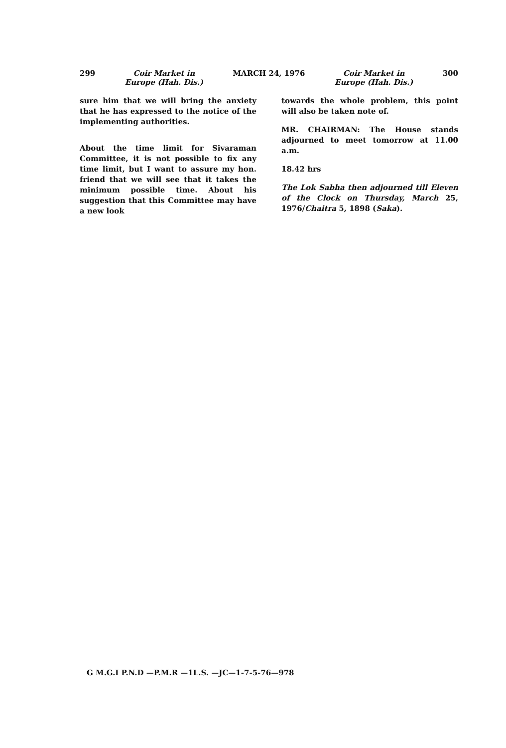299 Coir Market in
Europe (Hah. Dis.) MARCH 24, 1976 Coir Market in
Europe (Hah. Dis.) 300
sure him that we will bring the anxiety that he has expressed to the notice of the implementing authorities.
About the time limit for Sivaraman Committee, it is not possible to fix any time limit, but I want to assure my hon. friend that we will see that it takes the minimum possible time. About his suggestion that this Committee may have a new look
towards the whole problem, this point will also be taken note of.
MR. CHAIRMAN: The House stands adjourned to meet tomorrow at 11.00 a.m.
18.42 hrs
The Lok Sabha then adjourned till Eleven of the Clock on Thursday, March 25, 1976/Chaitra 5, 1898 (Saka).
G M.G.I P.N.D —P.M.R —1L.S. —JC—1-7-5-76—978